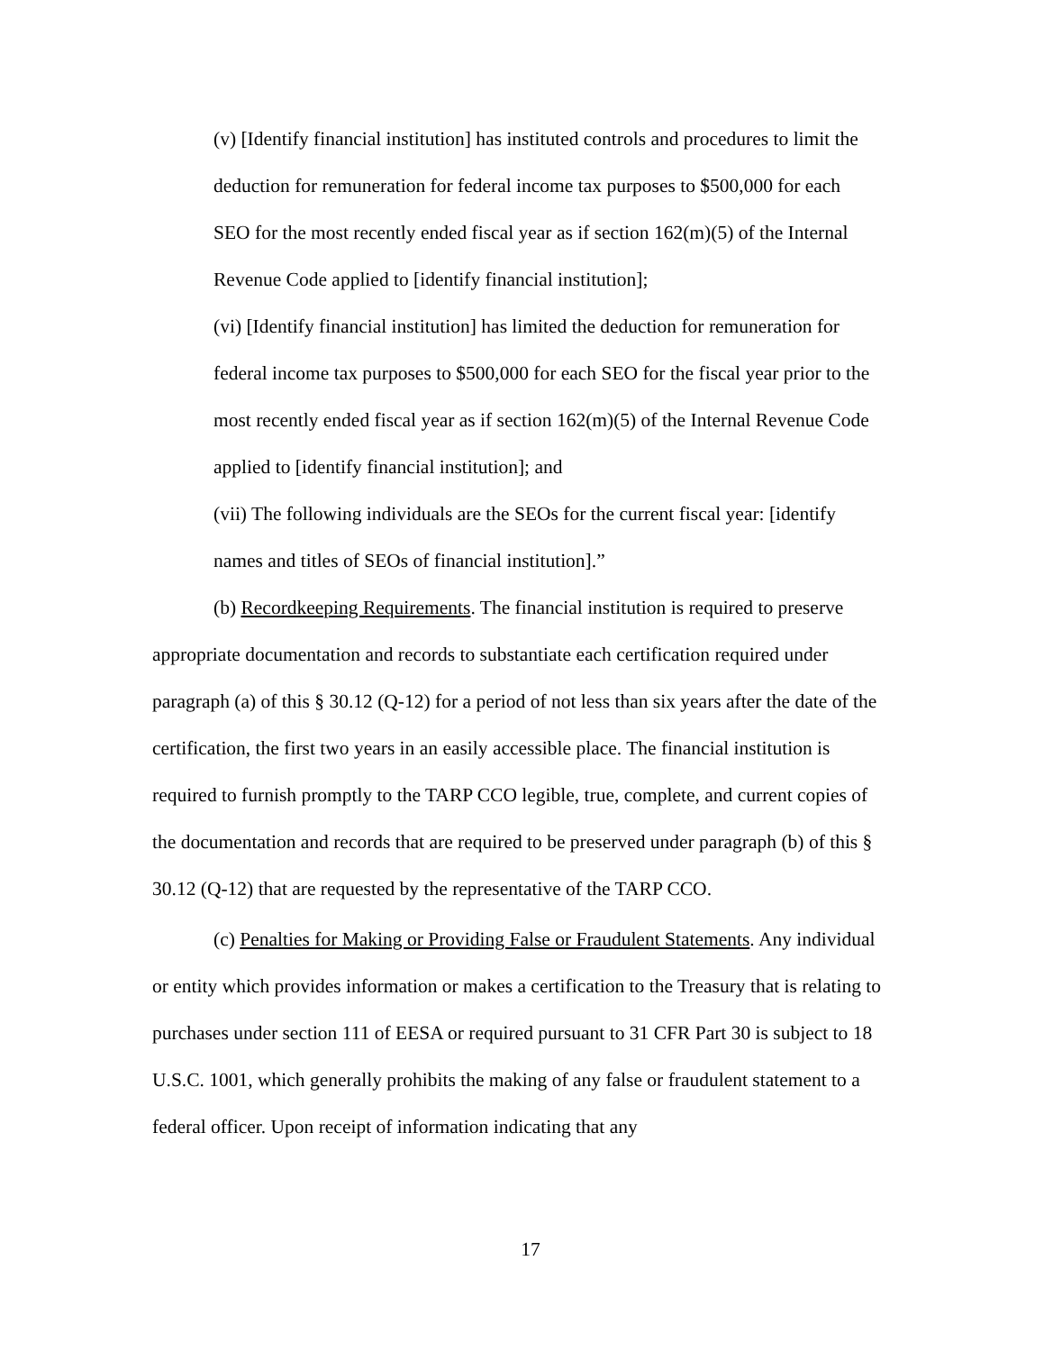(v) [Identify financial institution] has instituted controls and procedures to limit the deduction for remuneration for federal income tax purposes to $500,000 for each SEO for the most recently ended fiscal year as if section 162(m)(5) of the Internal Revenue Code applied to [identify financial institution];
(vi) [Identify financial institution] has limited the deduction for remuneration for federal income tax purposes to $500,000 for each SEO for the fiscal year prior to the most recently ended fiscal year as if section 162(m)(5) of the Internal Revenue Code applied to [identify financial institution]; and
(vii) The following individuals are the SEOs for the current fiscal year: [identify names and titles of SEOs of financial institution].”
(b) Recordkeeping Requirements. The financial institution is required to preserve appropriate documentation and records to substantiate each certification required under paragraph (a) of this § 30.12 (Q-12) for a period of not less than six years after the date of the certification, the first two years in an easily accessible place. The financial institution is required to furnish promptly to the TARP CCO legible, true, complete, and current copies of the documentation and records that are required to be preserved under paragraph (b) of this § 30.12 (Q-12) that are requested by the representative of the TARP CCO.
(c) Penalties for Making or Providing False or Fraudulent Statements. Any individual or entity which provides information or makes a certification to the Treasury that is relating to purchases under section 111 of EESA or required pursuant to 31 CFR Part 30 is subject to 18 U.S.C. 1001, which generally prohibits the making of any false or fraudulent statement to a federal officer. Upon receipt of information indicating that any
17